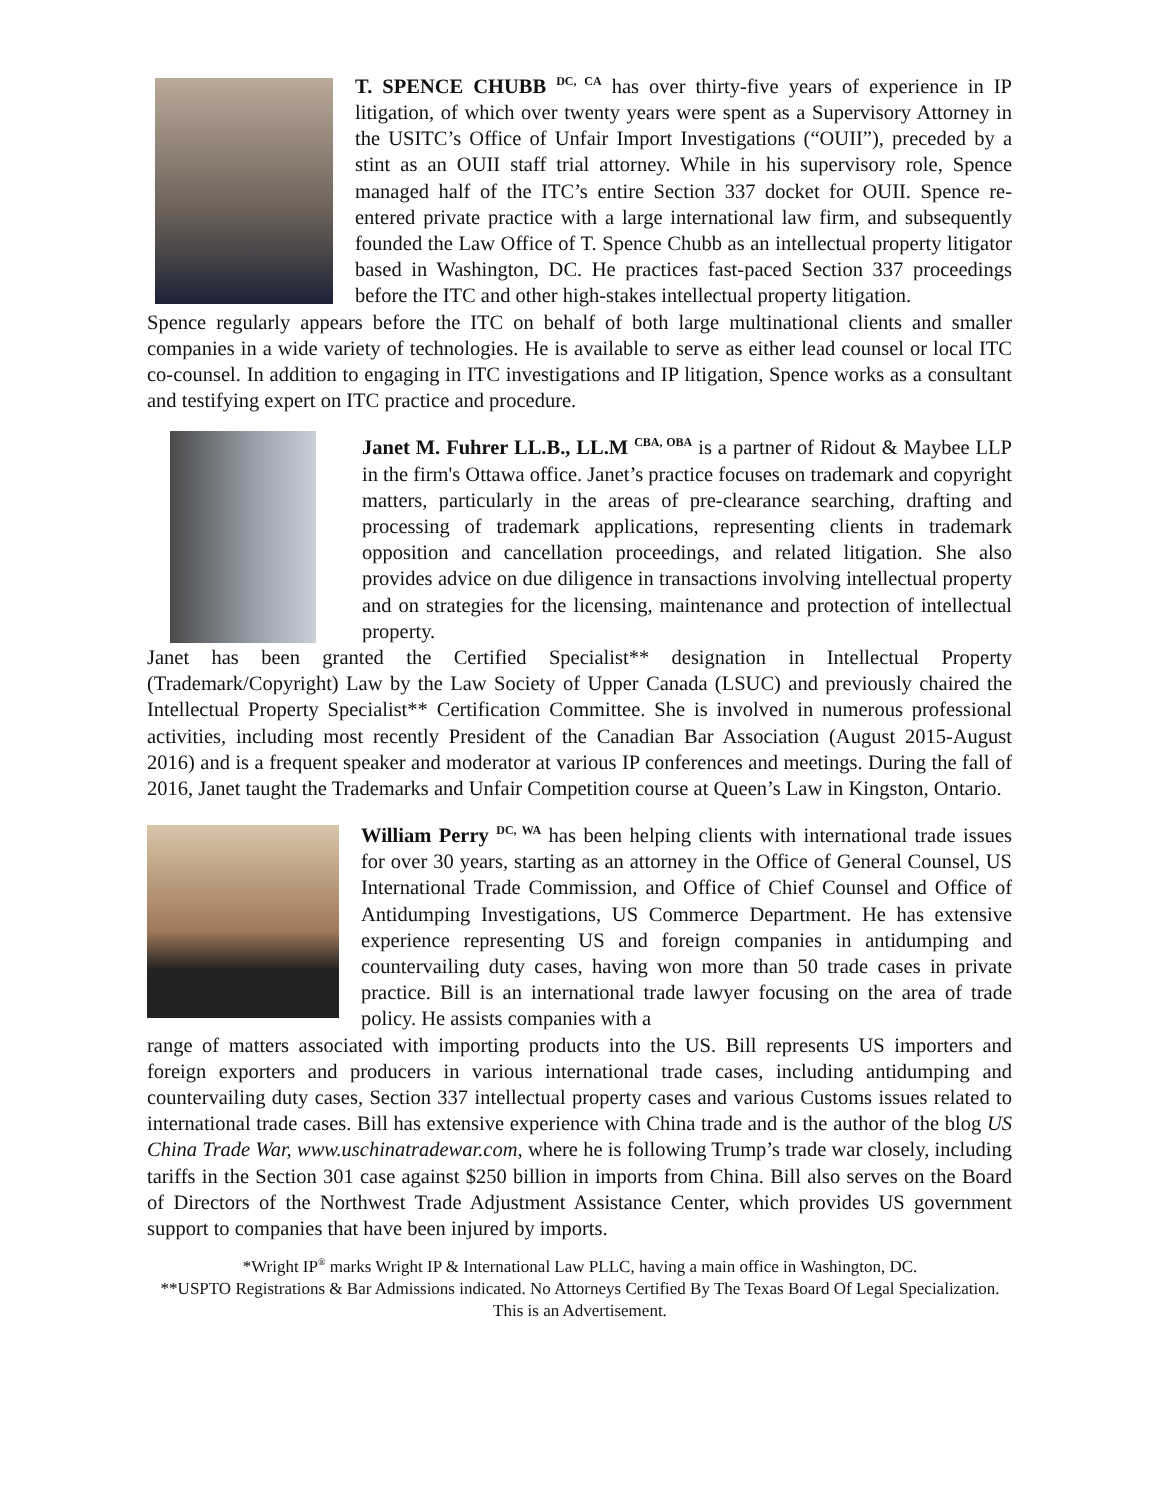T. SPENCE CHUBB <sup>DC, CA</sup> has over thirty-five years of experience in IP litigation, of which over twenty years were spent as a Supervisory Attorney in the USITC’s Office of Unfair Import Investigations (“OUII”), preceded by a stint as an OUII staff trial attorney. While in his supervisory role, Spence managed half of the ITC’s entire Section 337 docket for OUII. Spence re-entered private practice with a large international law firm, and subsequently founded the Law Office of T. Spence Chubb as an intellectual property litigator based in Washington, DC. He practices fast-paced Section 337 proceedings before the ITC and other high-stakes intellectual property litigation.
Spence regularly appears before the ITC on behalf of both large multinational clients and smaller companies in a wide variety of technologies. He is available to serve as either lead counsel or local ITC co-counsel. In addition to engaging in ITC investigations and IP litigation, Spence works as a consultant and testifying expert on ITC practice and procedure.
Janet M. Fuhrer LL.B., LL.M <sup>CBA, OBA</sup> is a partner of Ridout & Maybee LLP in the firm's Ottawa office. Janet’s practice focuses on trademark and copyright matters, particularly in the areas of pre-clearance searching, drafting and processing of trademark applications, representing clients in trademark opposition and cancellation proceedings, and related litigation. She also provides advice on due diligence in transactions involving intellectual property and on strategies for the licensing, maintenance and protection of intellectual property.
Janet has been granted the Certified Specialist** designation in Intellectual Property (Trademark/Copyright) Law by the Law Society of Upper Canada (LSUC) and previously chaired the Intellectual Property Specialist** Certification Committee. She is involved in numerous professional activities, including most recently President of the Canadian Bar Association (August 2015-August 2016) and is a frequent speaker and moderator at various IP conferences and meetings. During the fall of 2016, Janet taught the Trademarks and Unfair Competition course at Queen’s Law in Kingston, Ontario.
William Perry <sup>DC, WA</sup> has been helping clients with international trade issues for over 30 years, starting as an attorney in the Office of General Counsel, US International Trade Commission, and Office of Chief Counsel and Office of Antidumping Investigations, US Commerce Department. He has extensive experience representing US and foreign companies in antidumping and countervailing duty cases, having won more than 50 trade cases in private practice. Bill is an international trade lawyer focusing on the area of trade policy. He assists companies with a
range of matters associated with importing products into the US. Bill represents US importers and foreign exporters and producers in various international trade cases, including antidumping and countervailing duty cases, Section 337 intellectual property cases and various Customs issues related to international trade cases. Bill has extensive experience with China trade and is the author of the blog US China Trade War, www.uschinatradewar.com, where he is following Trump’s trade war closely, including tariffs in the Section 301 case against $250 billion in imports from China. Bill also serves on the Board of Directors of the Northwest Trade Adjustment Assistance Center, which provides US government support to companies that have been injured by imports.
*Wright IP<sup>®</sup> marks Wright IP & International Law PLLC, having a main office in Washington, DC.
**USPTO Registrations & Bar Admissions indicated. No Attorneys Certified By The Texas Board Of Legal Specialization.
This is an Advertisement.